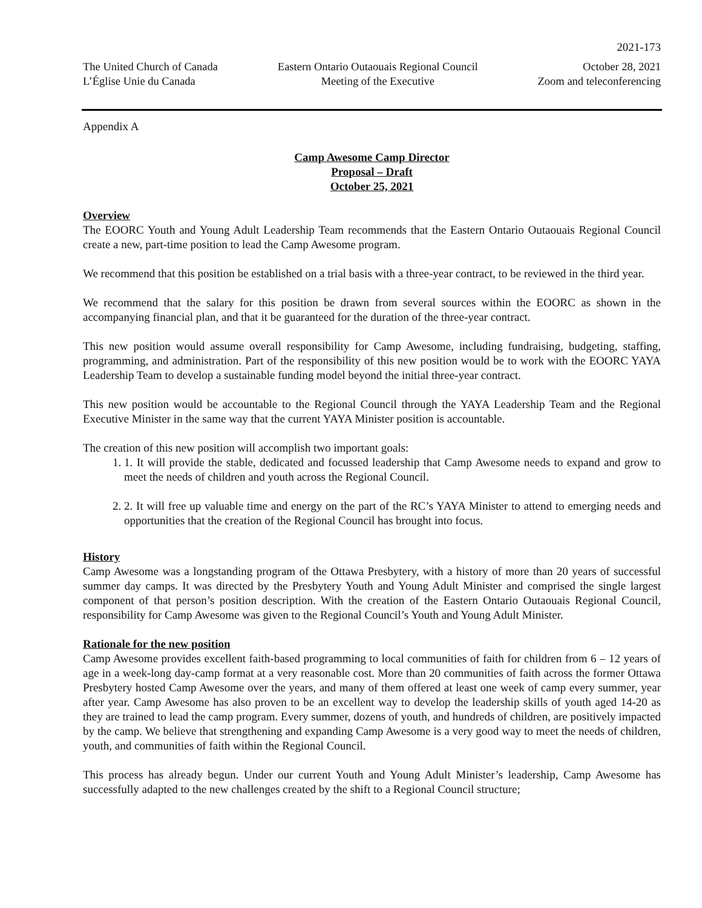2021-173
The United Church of Canada
L’Église Unie du Canada
Eastern Ontario Outaouais Regional Council
Meeting of the Executive
October 28, 2021
Zoom and teleconferencing
Appendix A
Camp Awesome Camp Director
Proposal – Draft
October 25, 2021
Overview
The EOORC Youth and Young Adult Leadership Team recommends that the Eastern Ontario Outaouais Regional Council create a new, part-time position to lead the Camp Awesome program.
We recommend that this position be established on a trial basis with a three-year contract, to be reviewed in the third year.
We recommend that the salary for this position be drawn from several sources within the EOORC as shown in the accompanying financial plan, and that it be guaranteed for the duration of the three-year contract.
This new position would assume overall responsibility for Camp Awesome, including fundraising, budgeting, staffing, programming, and administration. Part of the responsibility of this new position would be to work with the EOORC YAYA Leadership Team to develop a sustainable funding model beyond the initial three-year contract.
This new position would be accountable to the Regional Council through the YAYA Leadership Team and the Regional Executive Minister in the same way that the current YAYA Minister position is accountable.
The creation of this new position will accomplish two important goals:
1. 1. It will provide the stable, dedicated and focussed leadership that Camp Awesome needs to expand and grow to meet the needs of children and youth across the Regional Council.
2. 2. It will free up valuable time and energy on the part of the RC’s YAYA Minister to attend to emerging needs and opportunities that the creation of the Regional Council has brought into focus.
History
Camp Awesome was a longstanding program of the Ottawa Presbytery, with a history of more than 20 years of successful summer day camps. It was directed by the Presbytery Youth and Young Adult Minister and comprised the single largest component of that person’s position description. With the creation of the Eastern Ontario Outaouais Regional Council, responsibility for Camp Awesome was given to the Regional Council’s Youth and Young Adult Minister.
Rationale for the new position
Camp Awesome provides excellent faith-based programming to local communities of faith for children from 6 – 12 years of age in a week-long day-camp format at a very reasonable cost. More than 20 communities of faith across the former Ottawa Presbytery hosted Camp Awesome over the years, and many of them offered at least one week of camp every summer, year after year. Camp Awesome has also proven to be an excellent way to develop the leadership skills of youth aged 14-20 as they are trained to lead the camp program. Every summer, dozens of youth, and hundreds of children, are positively impacted by the camp. We believe that strengthening and expanding Camp Awesome is a very good way to meet the needs of children, youth, and communities of faith within the Regional Council.
This process has already begun. Under our current Youth and Young Adult Minister’s leadership, Camp Awesome has successfully adapted to the new challenges created by the shift to a Regional Council structure;